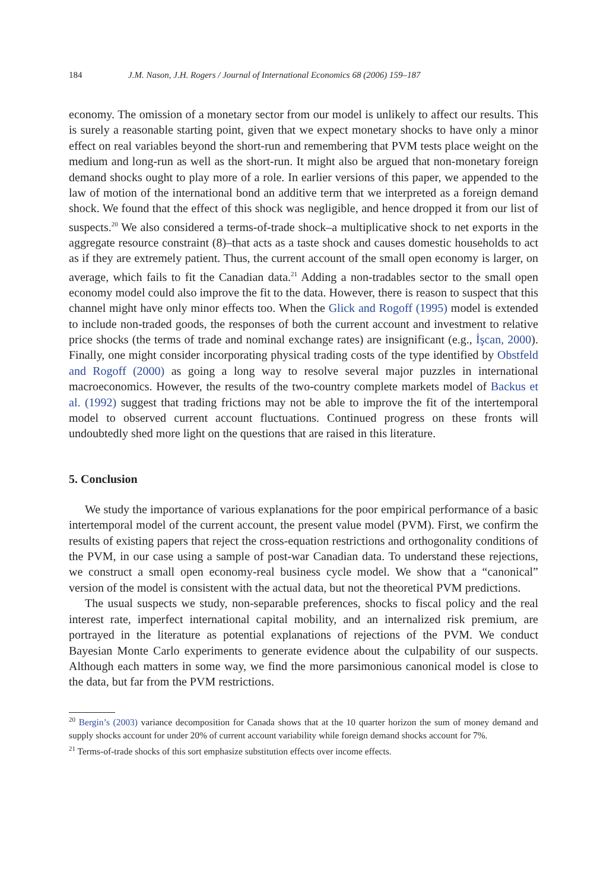184 J.M. Nason, J.H. Rogers / Journal of International Economics 68 (2006) 159–187
economy. The omission of a monetary sector from our model is unlikely to affect our results. This is surely a reasonable starting point, given that we expect monetary shocks to have only a minor effect on real variables beyond the short-run and remembering that PVM tests place weight on the medium and long-run as well as the short-run. It might also be argued that non-monetary foreign demand shocks ought to play more of a role. In earlier versions of this paper, we appended to the law of motion of the international bond an additive term that we interpreted as a foreign demand shock. We found that the effect of this shock was negligible, and hence dropped it from our list of suspects.<sup>20</sup> We also considered a terms-of-trade shock–a multiplicative shock to net exports in the aggregate resource constraint (8)–that acts as a taste shock and causes domestic households to act as if they are extremely patient. Thus, the current account of the small open economy is larger, on average, which fails to fit the Canadian data.<sup>21</sup> Adding a non-tradables sector to the small open economy model could also improve the fit to the data. However, there is reason to suspect that this channel might have only minor effects too. When the Glick and Rogoff (1995) model is extended to include non-traded goods, the responses of both the current account and investment to relative price shocks (the terms of trade and nominal exchange rates) are insignificant (e.g., İşcan, 2000). Finally, one might consider incorporating physical trading costs of the type identified by Obstfeld and Rogoff (2000) as going a long way to resolve several major puzzles in international macroeconomics. However, the results of the two-country complete markets model of Backus et al. (1992) suggest that trading frictions may not be able to improve the fit of the intertemporal model to observed current account fluctuations. Continued progress on these fronts will undoubtedly shed more light on the questions that are raised in this literature.
5. Conclusion
We study the importance of various explanations for the poor empirical performance of a basic intertemporal model of the current account, the present value model (PVM). First, we confirm the results of existing papers that reject the cross-equation restrictions and orthogonality conditions of the PVM, in our case using a sample of post-war Canadian data. To understand these rejections, we construct a small open economy-real business cycle model. We show that a “canonical” version of the model is consistent with the actual data, but not the theoretical PVM predictions.
The usual suspects we study, non-separable preferences, shocks to fiscal policy and the real interest rate, imperfect international capital mobility, and an internalized risk premium, are portrayed in the literature as potential explanations of rejections of the PVM. We conduct Bayesian Monte Carlo experiments to generate evidence about the culpability of our suspects. Although each matters in some way, we find the more parsimonious canonical model is close to the data, but far from the PVM restrictions.
<sup>20</sup> Bergin’s (2003) variance decomposition for Canada shows that at the 10 quarter horizon the sum of money demand and supply shocks account for under 20% of current account variability while foreign demand shocks account for 7%.
<sup>21</sup> Terms-of-trade shocks of this sort emphasize substitution effects over income effects.